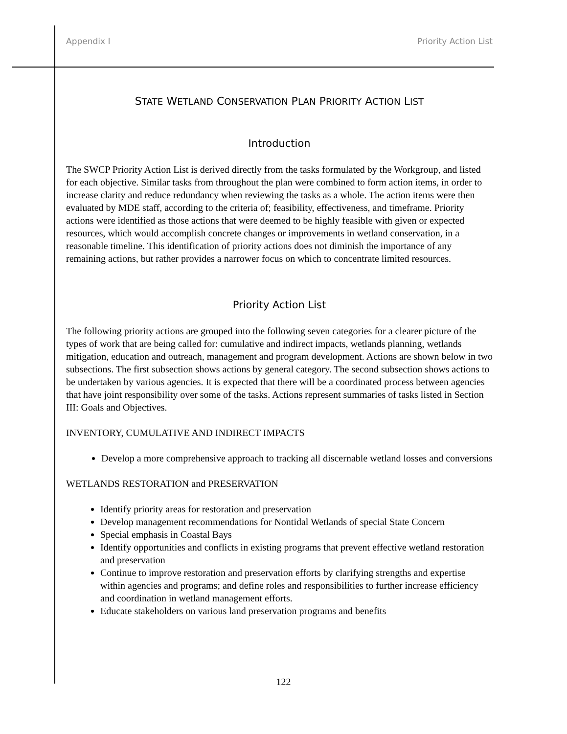Appendix I Priority Action List
STATE WETLAND CONSERVATION PLAN PRIORITY ACTION LIST
Introduction
The SWCP Priority Action List is derived directly from the tasks formulated by the Workgroup, and listed for each objective. Similar tasks from throughout the plan were combined to form action items, in order to increase clarity and reduce redundancy when reviewing the tasks as a whole. The action items were then evaluated by MDE staff, according to the criteria of; feasibility, effectiveness, and timeframe. Priority actions were identified as those actions that were deemed to be highly feasible with given or expected resources, which would accomplish concrete changes or improvements in wetland conservation, in a reasonable timeline. This identification of priority actions does not diminish the importance of any remaining actions, but rather provides a narrower focus on which to concentrate limited resources.
Priority Action List
The following priority actions are grouped into the following seven categories for a clearer picture of the types of work that are being called for: cumulative and indirect impacts, wetlands planning, wetlands mitigation, education and outreach, management and program development. Actions are shown below in two subsections. The first subsection shows actions by general category. The second subsection shows actions to be undertaken by various agencies. It is expected that there will be a coordinated process between agencies that have joint responsibility over some of the tasks. Actions represent summaries of tasks listed in Section III: Goals and Objectives.
INVENTORY, CUMULATIVE AND INDIRECT IMPACTS
Develop a more comprehensive approach to tracking all discernable wetland losses and conversions
WETLANDS RESTORATION and PRESERVATION
Identify priority areas for restoration and preservation
Develop management recommendations for Nontidal Wetlands of special State Concern
Special emphasis in Coastal Bays
Identify opportunities and conflicts in existing programs that prevent effective wetland restoration and preservation
Continue to improve restoration and preservation efforts by clarifying strengths and expertise within agencies and programs; and define roles and responsibilities to further increase efficiency and coordination in wetland management efforts.
Educate stakeholders on various land preservation programs and benefits
122